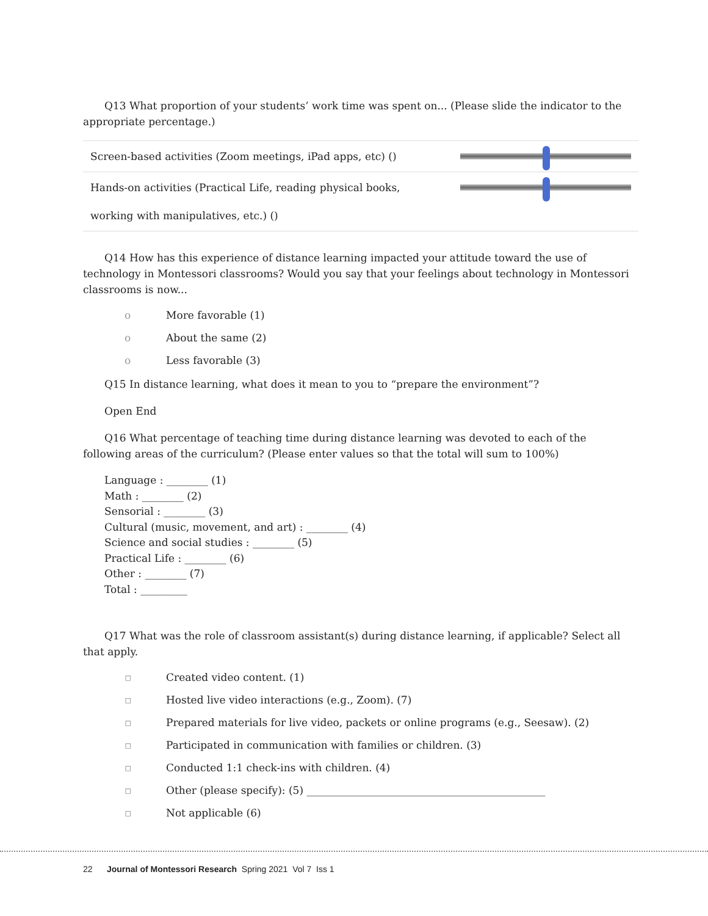Q13 What proportion of your students’ work time was spent on... (Please slide the indicator to the appropriate percentage.)
| Screen-based activities (Zoom meetings, iPad apps, etc) () | |
| Hands-on activities (Practical Life, reading physical books, working with manipulatives, etc.) () | |
Q14 How has this experience of distance learning impacted your attitude toward the use of technology in Montessori classrooms? Would you say that your feelings about technology in Montessori classrooms is now...
o More favorable (1)
o About the same (2)
o Less favorable (3)
Q15 In distance learning, what does it mean to you to “prepare the environment”?
Open End
Q16 What percentage of teaching time during distance learning was devoted to each of the following areas of the curriculum? (Please enter values so that the total will sum to 100%)
Language : ________ (1)
Math : ________ (2)
Sensorial : ________ (3)
Cultural (music, movement, and art) : ________ (4)
Science and social studies : ________ (5)
Practical Life : ________ (6)
Other : ________ (7)
Total : _________
Q17 What was the role of classroom assistant(s) during distance learning, if applicable? Select all that apply.
▫ Created video content. (1)
▫ Hosted live video interactions (e.g., Zoom). (7)
▫ Prepared materials for live video, packets or online programs (e.g., Seesaw). (2)
▫ Participated in communication with families or children. (3)
▫ Conducted 1:1 check-ins with children. (4)
▫ Other (please specify): (5) ______________________________________________
▫ Not applicable (6)
22 Journal of Montessori Research Spring 2021 Vol 7 Iss 1